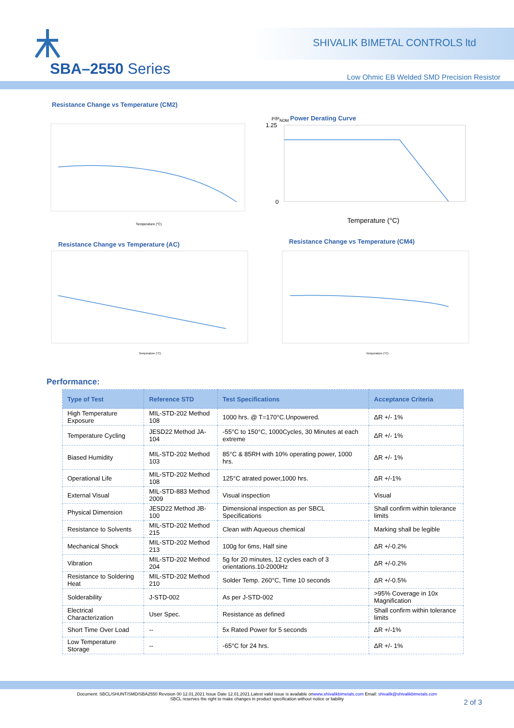SHIVALIK BIMETAL CONTROLS ltd
SBA–2550 Series
Low Ohmic EB Welded SMD Precision Resistor
Resistance Change vs Temperature (CM2)
Temperature (°C)
P/P<sub>NOM</sub> Power Derating Curve
Temperature (°C)
1.25
0
Resistance Change vs Temperature (AC)
Resistance Change vs Temperature (CM4)
Temperature (°C)
Temperature (°C)
Performance:
| Type of Test | Reference STD | Test Specifications | Acceptance Criteria |
| --- | --- | --- | --- |
| High Temperature Exposure | MIL-STD-202 Method 108 | 1000 hrs. @ T=170°C.Unpowered. | ΔR +/- 1% |
| Temperature Cycling | JESD22 Method JA-104 | -55°C to 150°C, 1000Cycles, 30 Minutes at each extreme | ΔR +/- 1% |
| Biased Humidity | MIL-STD-202 Method 103 | 85°C & 85RH with 10% operating power, 1000 hrs. | ΔR +/- 1% |
| Operational Life | MIL-STD-202 Method 108 | 125°C atrated power,1000 hrs. | ΔR +/-1% |
| External Visual | MIL-STD-883 Method 2009 | Visual inspection | Visual |
| Physical Dimension | JESD22 Method JB-100 | Dimensional inspection as per SBCL Specifications | Shall confirm within tolerance limits |
| Resistance to Solvents | MIL-STD-202 Method 215 | Clean with Aqueous chemical | Marking shall be legible |
| Mechanical Shock | MIL-STD-202 Method 213 | 100g for 6ms, Half sine | ΔR +/-0.2% |
| Vibration | MIL-STD-202 Method 204 | 5g for 20 minutes, 12 cycles each of 3 orientations.10-2000Hz | ΔR +/-0.2% |
| Resistance to Soldering Heat | MIL-STD-202 Method 210 | Solder Temp. 260°C, Time 10 seconds | ΔR +/-0.5% |
| Solderability | J-STD-002 | As per J-STD-002 | >95% Coverage in 10x Magnification |
| Electrical Characterization | User Spec. | Resistance as defined | Shall confirm within tolerance limits |
| Short Time Over Load | -- | 5x Rated Power for 5 seconds | ΔR +/-1% |
| Low Temperature Storage | -- | -65°C for 24 hrs. | ΔR +/- 1% |
Document: SBCL/SHUNT/SMD/SBA2550 Revision 00 12.01.2021 Issue Date 12.01.2021.Latest valid issue is available onwww.shivalikbimetals.com Email: shivalik@shivalikbimetals.com
SBCL reserves the right to make changes in product specification without notice or liability
2 of 3